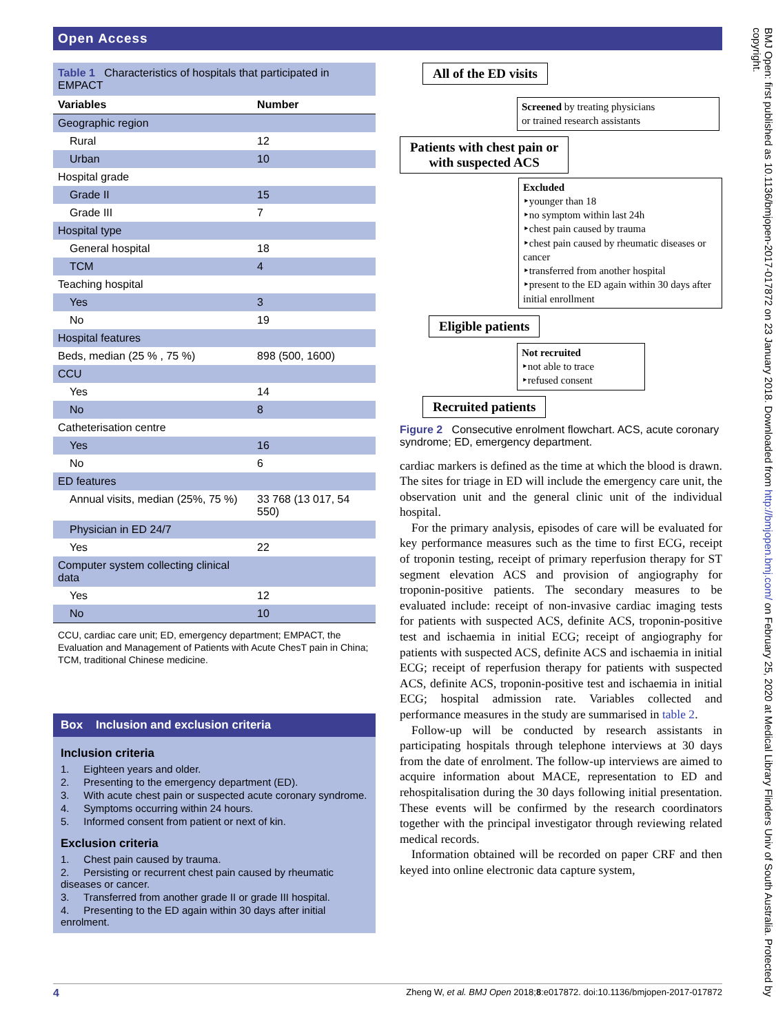Open Access
Table 1 Characteristics of hospitals that participated in EMPACT
| Variables | Number |
| --- | --- |
| Geographic region | |
| Rural | 12 |
| Urban | 10 |
| Hospital grade | |
| Grade II | 15 |
| Grade III | 7 |
| Hospital type | |
| General hospital | 18 |
| TCM | 4 |
| Teaching hospital | |
| Yes | 3 |
| No | 19 |
| Hospital features | |
| Beds, median (25 % , 75 %) | 898 (500, 1600) |
| CCU | |
| Yes | 14 |
| No | 8 |
| Catheterisation centre | |
| Yes | 16 |
| No | 6 |
| ED features | |
| Annual visits, median (25%, 75 %) | 33 768 (13 017, 54 550) |
| Physician in ED 24/7 | |
| Yes | 22 |
| Computer system collecting clinical data | |
| Yes | 12 |
| No | 10 |
CCU, cardiac care unit; ED, emergency department; EMPACT, the Evaluation and Management of Patients with Acute ChesT pain in China; TCM, traditional Chinese medicine.
Box Inclusion and exclusion criteria
Inclusion criteria
1. Eighteen years and older.
2. Presenting to the emergency department (ED).
3. With acute chest pain or suspected acute coronary syndrome.
4. Symptoms occurring within 24 hours.
5. Informed consent from patient or next of kin.
Exclusion criteria
1. Chest pain caused by trauma.
2. Persisting or recurrent chest pain caused by rheumatic diseases or cancer.
3. Transferred from another grade II or grade III hospital.
4. Presenting to the ED again within 30 days after initial enrolment.
All of the ED visits
Screened by treating physicians
or trained research assistants
Patients with chest pain or
with suspected ACS
Excluded
‣younger than 18
‣no symptom within last 24h
‣chest pain caused by trauma
‣chest pain caused by rheumatic diseases or cancer
‣transferred from another hospital
‣present to the ED again within 30 days after initial enrollment
Eligible patients
Not recruited
‣not able to trace
‣refused consent
Recruited patients
Figure 2 Consecutive enrolment flowchart. ACS, acute coronary syndrome; ED, emergency department.
cardiac markers is defined as the time at which the blood is drawn. The sites for triage in ED will include the emergency care unit, the observation unit and the general clinic unit of the individual hospital.
For the primary analysis, episodes of care will be evaluated for key performance measures such as the time to first ECG, receipt of troponin testing, receipt of primary reperfusion therapy for ST segment elevation ACS and provision of angiography for troponin-positive patients. The secondary measures to be evaluated include: receipt of non-invasive cardiac imaging tests for patients with suspected ACS, definite ACS, troponin-positive test and ischaemia in initial ECG; receipt of angiography for patients with suspected ACS, definite ACS and ischaemia in initial ECG; receipt of reperfusion therapy for patients with suspected ACS, definite ACS, troponin-positive test and ischaemia in initial ECG; hospital admission rate. Variables collected and performance measures in the study are summarised in table 2.
Follow-up will be conducted by research assistants in participating hospitals through telephone interviews at 30 days from the date of enrolment. The follow-up interviews are aimed to acquire information about MACE, representation to ED and rehospitalisation during the 30 days following initial presentation. These events will be confirmed by the research coordinators together with the principal investigator through reviewing related medical records.
Information obtained will be recorded on paper CRF and then keyed into online electronic data capture system,
BMJ Open: first published as 10.1136/bmjopen-2017-017872 on 23 January 2018. Downloaded from http://bmjopen.bmj.com/ on February 25, 2020 at Medical Library Flinders Univ of South Australia. Protected by copyright.
4 Zheng W, et al. BMJ Open 2018;8:e017872. doi:10.1136/bmjopen-2017-017872